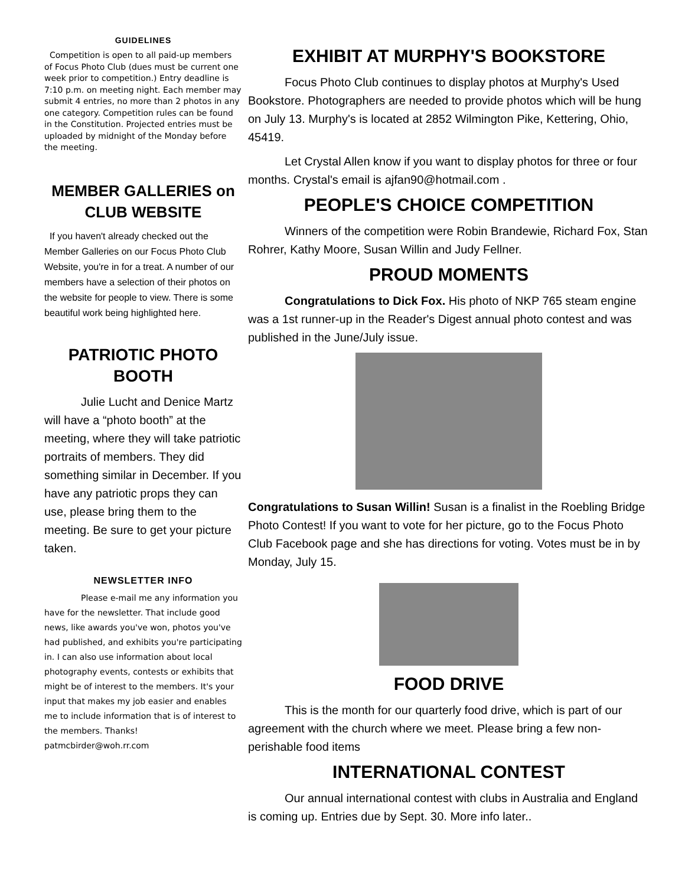GUIDELINES
Competition is open to all paid-up members of Focus Photo Club (dues must be current one week prior to competition.) Entry deadline is 7:10 p.m. on meeting night. Each member may submit 4 entries, no more than 2 photos in any one category. Competition rules can be found in the Constitution. Projected entries must be uploaded by midnight of the Monday before the meeting.
MEMBER GALLERIES on CLUB WEBSITE
If you haven't already checked out the Member Galleries on our Focus Photo Club Website, you're in for a treat. A number of our members have a selection of their photos on the website for people to view. There is some beautiful work being highlighted here.
PATRIOTIC PHOTO BOOTH
Julie Lucht and Denice Martz will have a “photo booth” at the meeting, where they will take patriotic portraits of members. They did something similar in December. If you have any patriotic props they can use, please bring them to the meeting. Be sure to get your picture taken.
NEWSLETTER INFO
Please e-mail me any information you have for the newsletter. That include good news, like awards you've won, photos you've had published, and exhibits you're participating in. I can also use information about local photography events, contests or exhibits that might be of interest to the members. It's your input that makes my job easier and enables me to include information that is of interest to the members. Thanks! patmcbirder@woh.rr.com
EXHIBIT AT MURPHY'S BOOKSTORE
Focus Photo Club continues to display photos at Murphy's Used Bookstore. Photographers are needed to provide photos which will be hung on July 13. Murphy's is located at 2852 Wilmington Pike, Kettering, Ohio, 45419.
Let Crystal Allen know if you want to display photos for three or four months. Crystal's email is ajfan90@hotmail.com .
PEOPLE'S CHOICE COMPETITION
Winners of the competition were Robin Brandewie, Richard Fox, Stan Rohrer, Kathy Moore, Susan Willin and Judy Fellner.
PROUD MOMENTS
Congratulations to Dick Fox. His photo of NKP 765 steam engine was a 1st runner-up in the Reader's Digest annual photo contest and was published in the June/July issue.
Congratulations to Susan Willin! Susan is a finalist in the Roebling Bridge Photo Contest! If you want to vote for her picture, go to the Focus Photo Club Facebook page and she has directions for voting. Votes must be in by Monday, July 15.
FOOD DRIVE
This is the month for our quarterly food drive, which is part of our agreement with the church where we meet. Please bring a few non-perishable food items
INTERNATIONAL CONTEST
Our annual international contest with clubs in Australia and England is coming up. Entries due by Sept. 30. More info later..